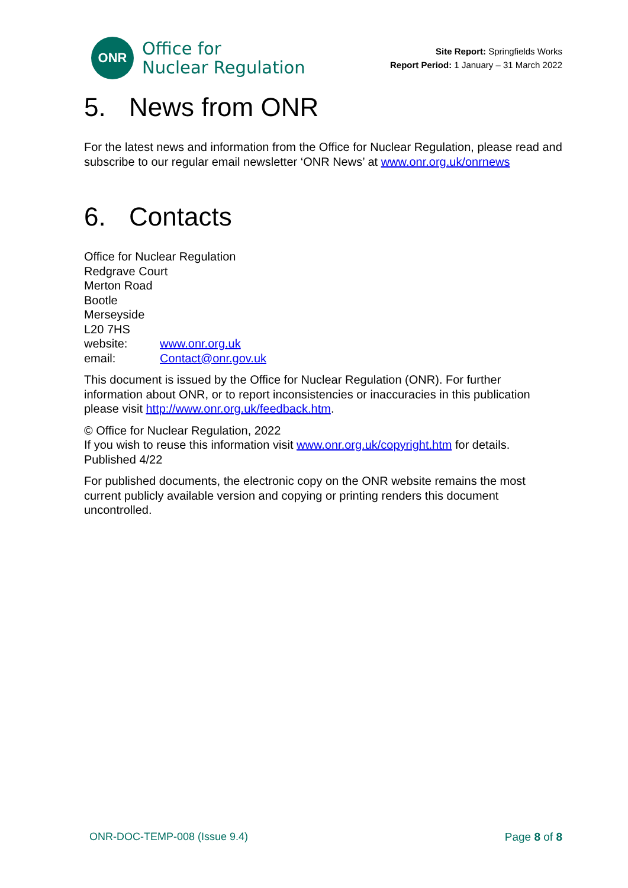ONR
Office for
Nuclear Regulation
Site Report: Springfields Works
Report Period: 1 January – 31 March 2022
5. News from ONR
For the latest news and information from the Office for Nuclear Regulation, please read and subscribe to our regular email newsletter ‘ONR News’ at www.onr.org.uk/onrnews
6. Contacts
Office for Nuclear Regulation
Redgrave Court
Merton Road
Bootle
Merseyside
L20 7HS
website: www.onr.org.uk
email: Contact@onr.gov.uk
This document is issued by the Office for Nuclear Regulation (ONR). For further information about ONR, or to report inconsistencies or inaccuracies in this publication please visit http://www.onr.org.uk/feedback.htm.
© Office for Nuclear Regulation, 2022
If you wish to reuse this information visit www.onr.org.uk/copyright.htm for details.
Published 4/22
For published documents, the electronic copy on the ONR website remains the most current publicly available version and copying or printing renders this document uncontrolled.
ONR-DOC-TEMP-008 (Issue 9.4) Page 8 of 8